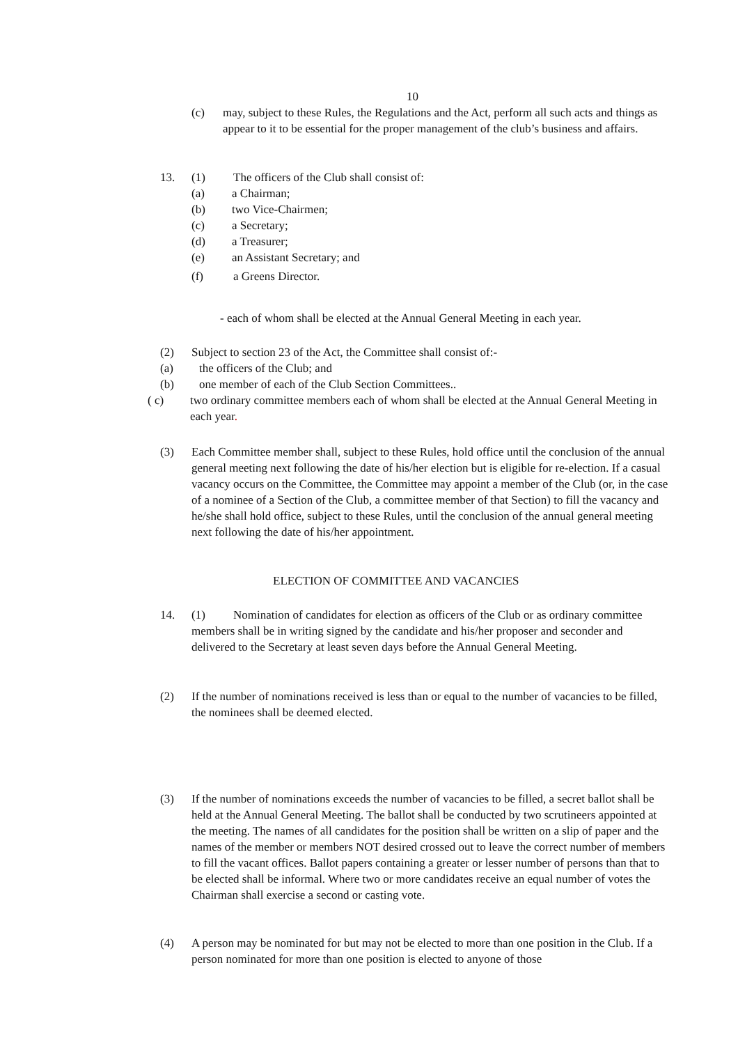10
(c) may, subject to these Rules, the Regulations and the Act, perform all such acts and things as appear to it to be essential for the proper management of the club’s business and affairs.
13. (1) The officers of the Club shall consist of:
(a) a Chairman;
(b) two Vice-Chairmen;
(c) a Secretary;
(d) a Treasurer;
(e) an Assistant Secretary; and
(f) a Greens Director.
- each of whom shall be elected at the Annual General Meeting in each year.
(2) Subject to section 23 of the Act, the Committee shall consist of:-
(a) the officers of the Club; and
(b) one member of each of the Club Section Committees..
( c) two ordinary committee members each of whom shall be elected at the Annual General Meeting in each year.
(3) Each Committee member shall, subject to these Rules, hold office until the conclusion of the annual general meeting next following the date of his/her election but is eligible for re-election. If a casual vacancy occurs on the Committee, the Committee may appoint a member of the Club (or, in the case of a nominee of a Section of the Club, a committee member of that Section) to fill the vacancy and he/she shall hold office, subject to these Rules, until the conclusion of the annual general meeting next following the date of his/her appointment.
ELECTION OF COMMITTEE AND VACANCIES
14. (1) Nomination of candidates for election as officers of the Club or as ordinary committee members shall be in writing signed by the candidate and his/her proposer and seconder and delivered to the Secretary at least seven days before the Annual General Meeting.
(2) If the number of nominations received is less than or equal to the number of vacancies to be filled, the nominees shall be deemed elected.
(3) If the number of nominations exceeds the number of vacancies to be filled, a secret ballot shall be held at the Annual General Meeting. The ballot shall be conducted by two scrutineers appointed at the meeting. The names of all candidates for the position shall be written on a slip of paper and the names of the member or members NOT desired crossed out to leave the correct number of members to fill the vacant offices. Ballot papers containing a greater or lesser number of persons than that to be elected shall be informal. Where two or more candidates receive an equal number of votes the Chairman shall exercise a second or casting vote.
(4) A person may be nominated for but may not be elected to more than one position in the Club. If a person nominated for more than one position is elected to anyone of those